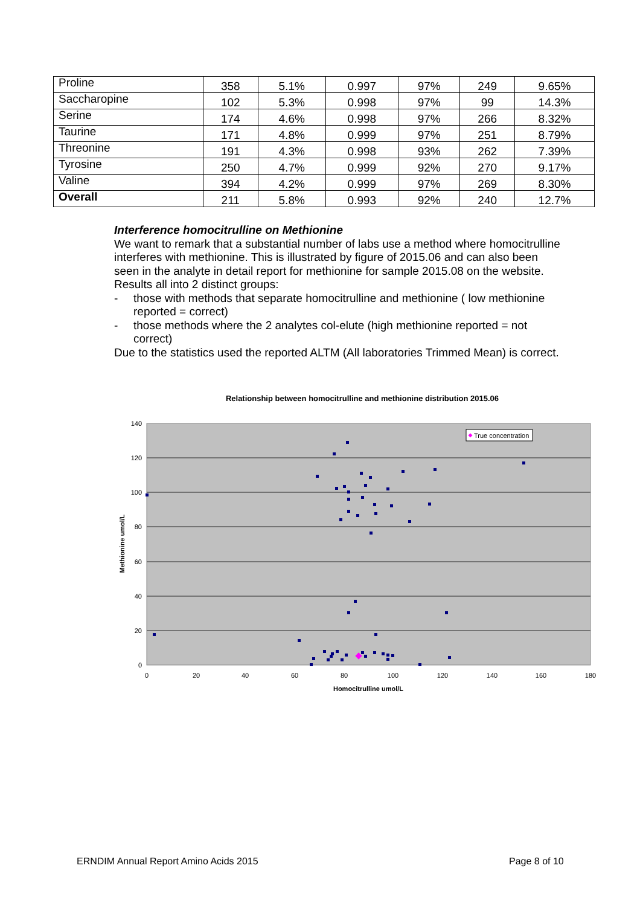| Proline | 358 | 5.1% | 0.997 | 97% | 249 | 9.65% |
| Saccharopine | 102 | 5.3% | 0.998 | 97% | 99 | 14.3% |
| Serine | 174 | 4.6% | 0.998 | 97% | 266 | 8.32% |
| Taurine | 171 | 4.8% | 0.999 | 97% | 251 | 8.79% |
| Threonine | 191 | 4.3% | 0.998 | 93% | 262 | 7.39% |
| Tyrosine | 250 | 4.7% | 0.999 | 92% | 270 | 9.17% |
| Valine | 394 | 4.2% | 0.999 | 97% | 269 | 8.30% |
| Overall | 211 | 5.8% | 0.993 | 92% | 240 | 12.7% |
Interference homocitrulline on Methionine
We want to remark that a substantial number of labs use a method where homocitrulline interferes with methionine. This is illustrated by figure of 2015.06 and can also been seen in the analyte in detail report for methionine for sample 2015.08 on the website. Results all into 2 distinct groups:
- those with methods that separate homocitrulline and methionine ( low methionine reported = correct)
- those methods where the 2 analytes col-elute (high methionine reported = not correct)
Due to the statistics used the reported ALTM (All laboratories Trimmed Mean) is correct.
Relationship between homocitrulline and methionine distribution 2015.06
140
120
100
80
60
40
20
0
0
20
40
60
80
100
120
140
160
180
Homocitrulline umol/L
Methionine umol/L
True concentration
ERNDIM Annual Report Amino Acids 2015
Page 8 of 10